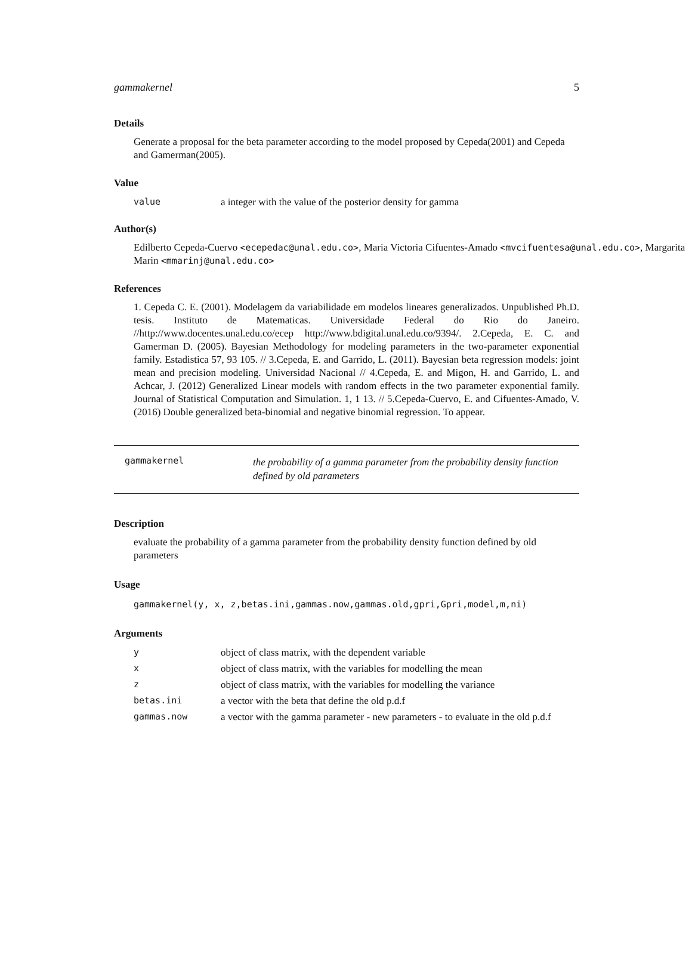gammakernel 5
Details
Generate a proposal for the beta parameter according to the model proposed by Cepeda(2001) and Cepeda and Gamerman(2005).
Value
| value | a integer with the value of the posterior density for gamma |
Author(s)
Edilberto Cepeda-Cuervo <ecepedac@unal.edu.co>, Maria Victoria Cifuentes-Amado <mvcifuentesa@unal.edu.co>, Margarita Marin <mmarinj@unal.edu.co>
References
1. Cepeda C. E. (2001). Modelagem da variabilidade em modelos lineares generalizados. Unpublished Ph.D. tesis. Instituto de Matematicas. Universidade Federal do Rio do Janeiro. //http://www.docentes.unal.edu.co/ecep http://www.bdigital.unal.edu.co/9394/. 2.Cepeda, E. C. and Gamerman D. (2005). Bayesian Methodology for modeling parameters in the two-parameter exponential family. Estadistica 57, 93 105. // 3.Cepeda, E. and Garrido, L. (2011). Bayesian beta regression models: joint mean and precision modeling. Universidad Nacional // 4.Cepeda, E. and Migon, H. and Garrido, L. and Achcar, J. (2012) Generalized Linear models with random effects in the two parameter exponential family. Journal of Statistical Computation and Simulation. 1, 1 13. // 5.Cepeda-Cuervo, E. and Cifuentes-Amado, V. (2016) Double generalized beta-binomial and negative binomial regression. To appear.
gammakernel
the probability of a gamma parameter from the probability density function defined by old parameters
Description
evaluate the probability of a gamma parameter from the probability density function defined by old parameters
Usage
gammakernel(y, x, z,betas.ini,gammas.now,gammas.old,gpri,Gpri,model,m,ni)
Arguments
| y | object of class matrix, with the dependent variable |
| x | object of class matrix, with the variables for modelling the mean |
| z | object of class matrix, with the variables for modelling the variance |
| betas.ini | a vector with the beta that define the old p.d.f |
| gammas.now | a vector with the gamma parameter - new parameters - to evaluate in the old p.d.f |